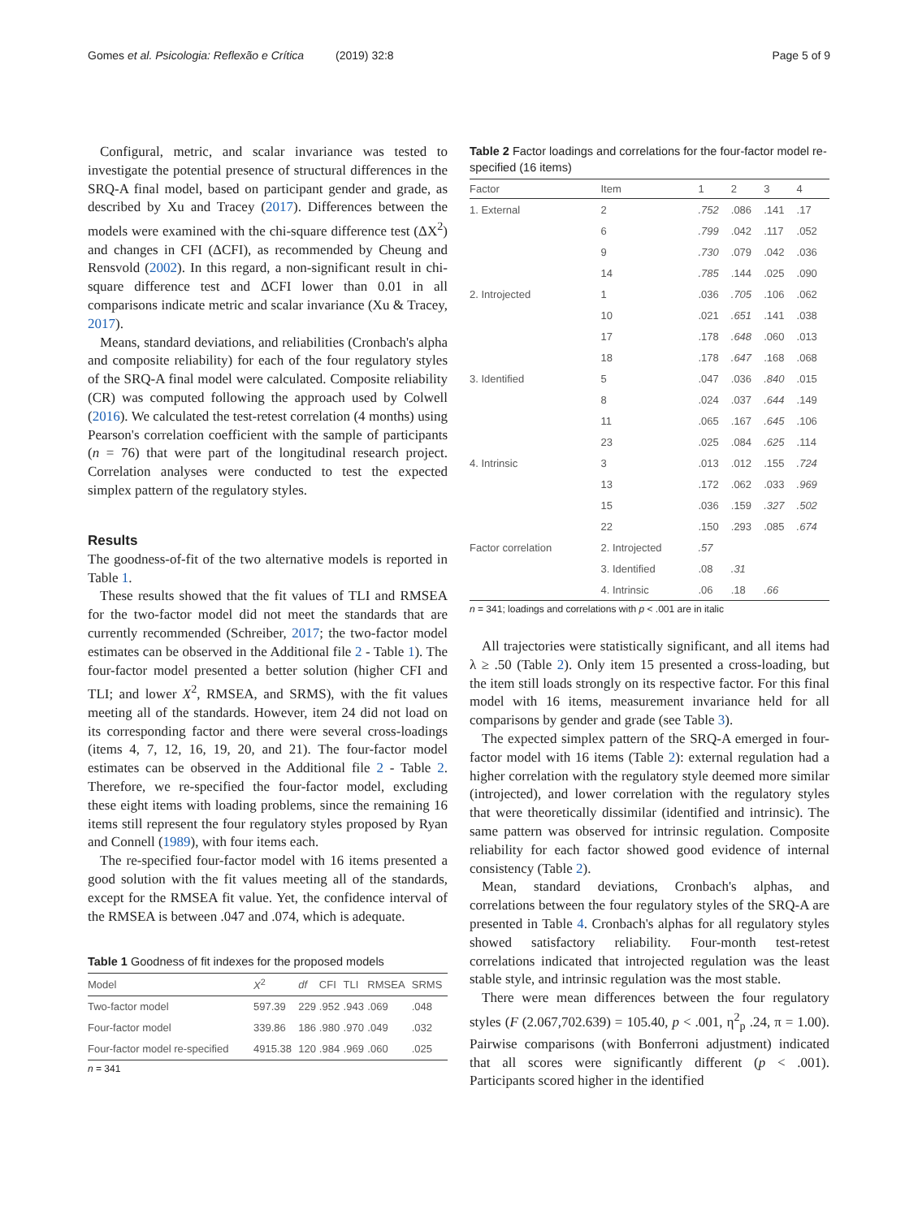Gomes et al. Psicologia: Reflexão e Crítica (2019) 32:8 Page 5 of 9
Configural, metric, and scalar invariance was tested to investigate the potential presence of structural differences in the SRQ-A final model, based on participant gender and grade, as described by Xu and Tracey (2017). Differences between the models were examined with the chi-square difference test (ΔX<sup>2</sup>) and changes in CFI (ΔCFI), as recommended by Cheung and Rensvold (2002). In this regard, a non-significant result in chi-square difference test and ΔCFI lower than 0.01 in all comparisons indicate metric and scalar invariance (Xu & Tracey, 2017).
Means, standard deviations, and reliabilities (Cronbach's alpha and composite reliability) for each of the four regulatory styles of the SRQ-A final model were calculated. Composite reliability (CR) was computed following the approach used by Colwell (2016). We calculated the test-retest correlation (4 months) using Pearson's correlation coefficient with the sample of participants (n = 76) that were part of the longitudinal research project. Correlation analyses were conducted to test the expected simplex pattern of the regulatory styles.
Results
The goodness-of-fit of the two alternative models is reported in Table 1.
These results showed that the fit values of TLI and RMSEA for the two-factor model did not meet the standards that are currently recommended (Schreiber, 2017; the two-factor model estimates can be observed in the Additional file 2 - Table 1). The four-factor model presented a better solution (higher CFI and TLI; and lower X<sup>2</sup>, RMSEA, and SRMS), with the fit values meeting all of the standards. However, item 24 did not load on its corresponding factor and there were several cross-loadings (items 4, 7, 12, 16, 19, 20, and 21). The four-factor model estimates can be observed in the Additional file 2 - Table 2. Therefore, we re-specified the four-factor model, excluding these eight items with loading problems, since the remaining 16 items still represent the four regulatory styles proposed by Ryan and Connell (1989), with four items each.
The re-specified four-factor model with 16 items presented a good solution with the fit values meeting all of the standards, except for the RMSEA fit value. Yet, the confidence interval of the RMSEA is between .047 and .074, which is adequate.
Table 1 Goodness of fit indexes for the proposed models
| Model | X<sup>2</sup> | df | CFI | TLI | RMSEA | SRMS |
| --- | --- | --- | --- | --- | --- | --- |
| Two-factor model | 597.39 | 229 | .952 | .943 | .069 | .048 |
| Four-factor model | 339.86 | 186 | .980 | .970 | .049 | .032 |
| Four-factor model re-specified | 4915.38 | 120 | .984 | .969 | .060 | .025 |
n = 341
Table 2 Factor loadings and correlations for the four-factor model re-specified (16 items)
| Factor | Item | 1 | 2 | 3 | 4 |
| --- | --- | --- | --- | --- | --- |
| 1. External | 2 | .752 | .086 | .141 | .17 |
| | 6 | .799 | .042 | .117 | .052 |
| | 9 | .730 | .079 | .042 | .036 |
| | 14 | .785 | .144 | .025 | .090 |
| 2. Introjected | 1 | .036 | .705 | .106 | .062 |
| | 10 | .021 | .651 | .141 | .038 |
| | 17 | .178 | .648 | .060 | .013 |
| | 18 | .178 | .647 | .168 | .068 |
| 3. Identified | 5 | .047 | .036 | .840 | .015 |
| | 8 | .024 | .037 | .644 | .149 |
| | 11 | .065 | .167 | .645 | .106 |
| | 23 | .025 | .084 | .625 | .114 |
| 4. Intrinsic | 3 | .013 | .012 | .155 | .724 |
| | 13 | .172 | .062 | .033 | .969 |
| | 15 | .036 | .159 | .327 | .502 |
| | 22 | .150 | .293 | .085 | .674 |
| Factor correlation | 2. Introjected | .57 | | | |
| | 3. Identified | .08 | .31 | | |
| | 4. Intrinsic | .06 | .18 | .66 | |
n = 341; loadings and correlations with p < .001 are in italic
All trajectories were statistically significant, and all items had λ ≥ .50 (Table 2). Only item 15 presented a cross-loading, but the item still loads strongly on its respective factor. For this final model with 16 items, measurement invariance held for all comparisons by gender and grade (see Table 3).
The expected simplex pattern of the SRQ-A emerged in four-factor model with 16 items (Table 2): external regulation had a higher correlation with the regulatory style deemed more similar (introjected), and lower correlation with the regulatory styles that were theoretically dissimilar (identified and intrinsic). The same pattern was observed for intrinsic regulation. Composite reliability for each factor showed good evidence of internal consistency (Table 2).
Mean, standard deviations, Cronbach's alphas, and correlations between the four regulatory styles of the SRQ-A are presented in Table 4. Cronbach's alphas for all regulatory styles showed satisfactory reliability. Four-month test-retest correlations indicated that introjected regulation was the least stable style, and intrinsic regulation was the most stable.
There were mean differences between the four regulatory styles (F (2.067,702.639) = 105.40, p < .001, η<sup>2</sup><sub>p</sub> .24, π = 1.00). Pairwise comparisons (with Bonferroni adjustment) indicated that all scores were significantly different (p < .001). Participants scored higher in the identified